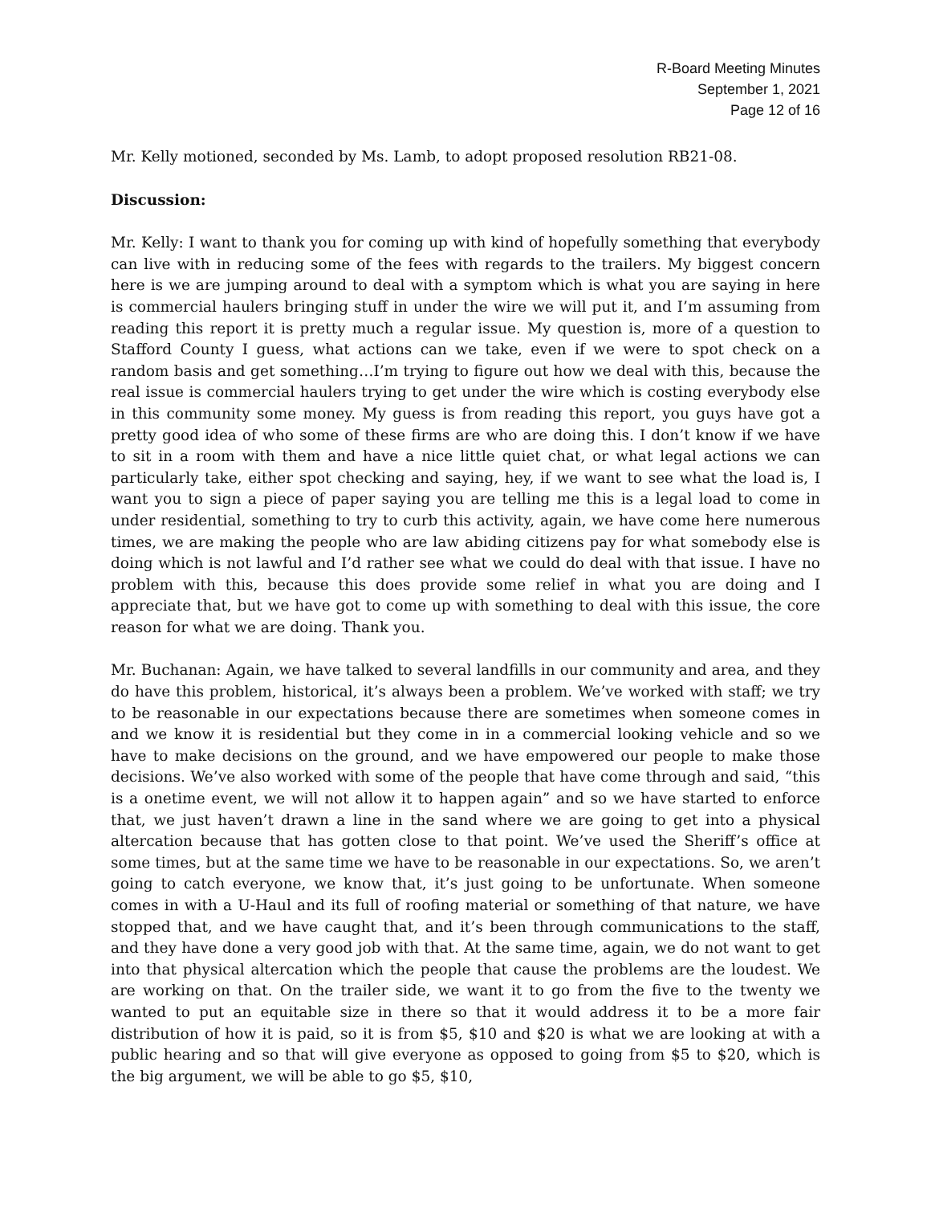R-Board Meeting Minutes
September 1, 2021
Page 12 of 16
Mr. Kelly motioned, seconded by Ms. Lamb, to adopt proposed resolution RB21-08.
Discussion:
Mr. Kelly: I want to thank you for coming up with kind of hopefully something that everybody can live with in reducing some of the fees with regards to the trailers. My biggest concern here is we are jumping around to deal with a symptom which is what you are saying in here is commercial haulers bringing stuff in under the wire we will put it, and I’m assuming from reading this report it is pretty much a regular issue. My question is, more of a question to Stafford County I guess, what actions can we take, even if we were to spot check on a random basis and get something…I’m trying to figure out how we deal with this, because the real issue is commercial haulers trying to get under the wire which is costing everybody else in this community some money. My guess is from reading this report, you guys have got a pretty good idea of who some of these firms are who are doing this. I don’t know if we have to sit in a room with them and have a nice little quiet chat, or what legal actions we can particularly take, either spot checking and saying, hey, if we want to see what the load is, I want you to sign a piece of paper saying you are telling me this is a legal load to come in under residential, something to try to curb this activity, again, we have come here numerous times, we are making the people who are law abiding citizens pay for what somebody else is doing which is not lawful and I’d rather see what we could do deal with that issue. I have no problem with this, because this does provide some relief in what you are doing and I appreciate that, but we have got to come up with something to deal with this issue, the core reason for what we are doing. Thank you.
Mr. Buchanan: Again, we have talked to several landfills in our community and area, and they do have this problem, historical, it’s always been a problem. We’ve worked with staff; we try to be reasonable in our expectations because there are sometimes when someone comes in and we know it is residential but they come in in a commercial looking vehicle and so we have to make decisions on the ground, and we have empowered our people to make those decisions. We’ve also worked with some of the people that have come through and said, “this is a onetime event, we will not allow it to happen again” and so we have started to enforce that, we just haven’t drawn a line in the sand where we are going to get into a physical altercation because that has gotten close to that point. We’ve used the Sheriff’s office at some times, but at the same time we have to be reasonable in our expectations. So, we aren’t going to catch everyone, we know that, it’s just going to be unfortunate. When someone comes in with a U-Haul and its full of roofing material or something of that nature, we have stopped that, and we have caught that, and it’s been through communications to the staff, and they have done a very good job with that. At the same time, again, we do not want to get into that physical altercation which the people that cause the problems are the loudest. We are working on that. On the trailer side, we want it to go from the five to the twenty we wanted to put an equitable size in there so that it would address it to be a more fair distribution of how it is paid, so it is from $5, $10 and $20 is what we are looking at with a public hearing and so that will give everyone as opposed to going from $5 to $20, which is the big argument, we will be able to go $5, $10,